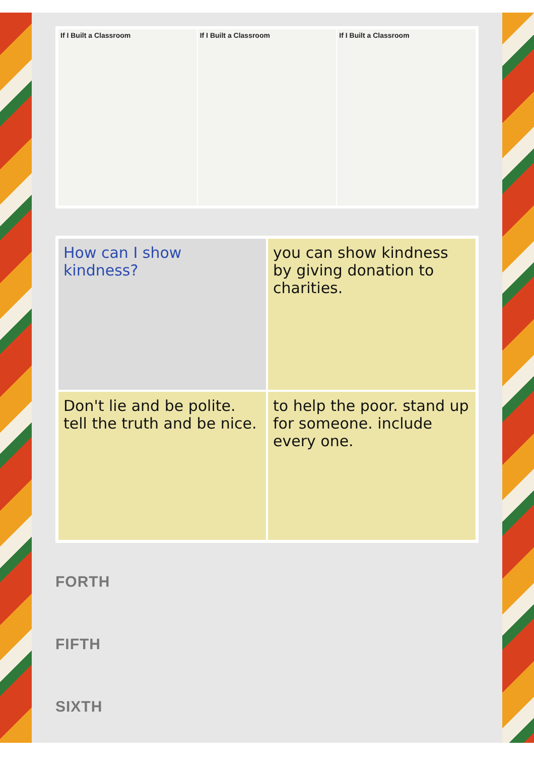If I Built a Classroom If I Built a Classroom If I Built a Classroom
How can I show kindness?
you can show kindness by giving donation to charities.
Don't lie and be polite. tell the truth and be nice.
to help the poor. stand up for someone. include every one.
FORTH
FIFTH
SIXTH